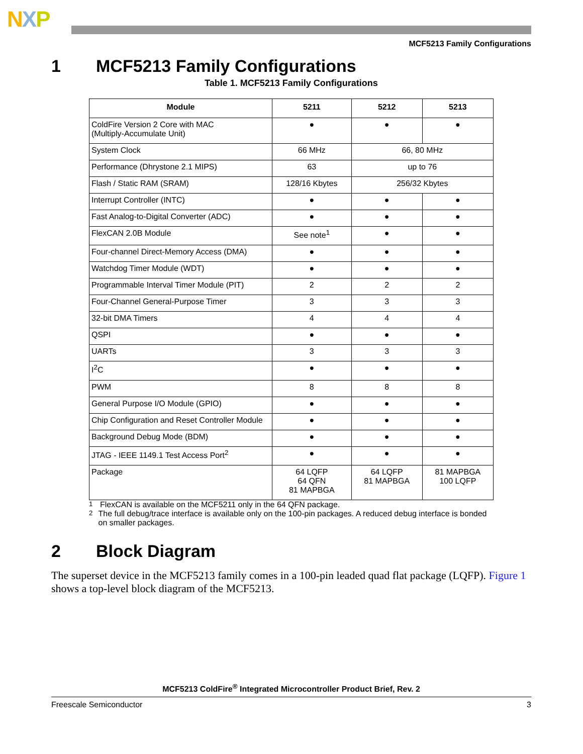NXP
MCF5213 Family Configurations
1 MCF5213 Family Configurations
Table 1. MCF5213 Family Configurations
| Module | 5211 | 5212 | 5213 |
| --- | --- | --- | --- |
| ColdFire Version 2 Core with MAC (Multiply-Accumulate Unit) | ● | ● | ● |
| System Clock | 66 MHz | 66, 80 MHz | |
| Performance (Dhrystone 2.1 MIPS) | 63 | up to 76 | |
| Flash / Static RAM (SRAM) | 128/16 Kbytes | 256/32 Kbytes | |
| Interrupt Controller (INTC) | ● | ● | ● |
| Fast Analog-to-Digital Converter (ADC) | ● | ● | ● |
| FlexCAN 2.0B Module | See note<sup>1</sup> | ● | ● |
| Four-channel Direct-Memory Access (DMA) | ● | ● | ● |
| Watchdog Timer Module (WDT) | ● | ● | ● |
| Programmable Interval Timer Module (PIT) | 2 | 2 | 2 |
| Four-Channel General-Purpose Timer | 3 | 3 | 3 |
| 32-bit DMA Timers | 4 | 4 | 4 |
| QSPI | ● | ● | ● |
| UARTs | 3 | 3 | 3 |
| I<sup>2</sup>C | ● | ● | ● |
| PWM | 8 | 8 | 8 |
| General Purpose I/O Module (GPIO) | ● | ● | ● |
| Chip Configuration and Reset Controller Module | ● | ● | ● |
| Background Debug Mode (BDM) | ● | ● | ● |
| JTAG - IEEE 1149.1 Test Access Port<sup>2</sup> | ● | ● | ● |
| Package | 64 LQFP 64 QFN 81 MAPBGA | 64 LQFP 81 MAPBGA | 81 MAPBGA 100 LQFP |
<sup>1</sup> FlexCAN is available on the MCF5211 only in the 64 QFN package.
<sup>2</sup> The full debug/trace interface is available only on the 100-pin packages. A reduced debug interface is bonded on smaller packages.
2 Block Diagram
The superset device in the MCF5213 family comes in a 100-pin leaded quad flat package (LQFP). Figure 1 shows a top-level block diagram of the MCF5213.
MCF5213 ColdFire<sup>®</sup> Integrated Microcontroller Product Brief, Rev. 2
Freescale Semiconductor 3